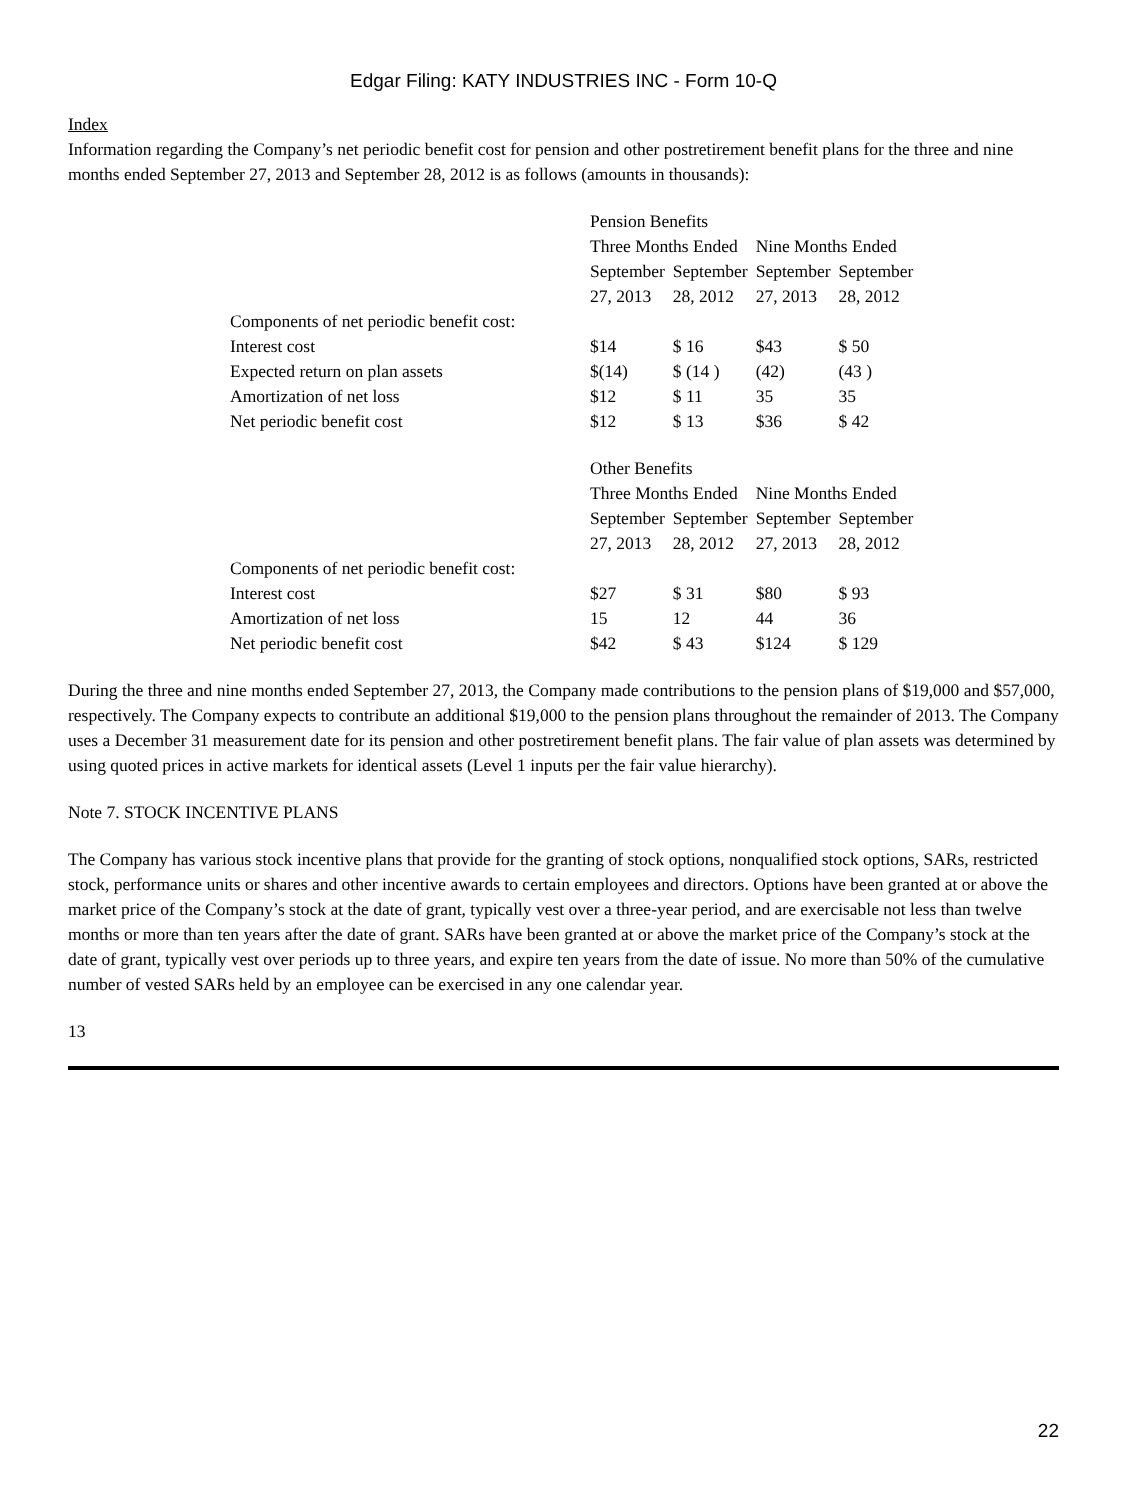Edgar Filing: KATY INDUSTRIES INC - Form 10-Q
Index
Information regarding the Company’s net periodic benefit cost for pension and other postretirement benefit plans for the three and nine months ended September 27, 2013 and September 28, 2012 is as follows (amounts in thousands):
| | Pension Benefits | | | |
| | Three Months Ended | | Nine Months Ended | |
| | September 27, 2013 | September 28, 2012 | September 27, 2013 | September 28, 2012 |
| Components of net periodic benefit cost: | | | | |
| Interest cost | $14 | $ 16 | $43 | $ 50 |
| Expected return on plan assets | $(14) | $ (14 ) | (42) | (43 ) |
| Amortization of net loss | $12 | $ 11 | 35 | 35 |
| Net periodic benefit cost | $12 | $ 13 | $36 | $ 42 |
| | Other Benefits | | | |
| | Three Months Ended | | Nine Months Ended | |
| | September 27, 2013 | September 28, 2012 | September 27, 2013 | September 28, 2012 |
| Components of net periodic benefit cost: | | | | |
| Interest cost | $27 | $ 31 | $80 | $ 93 |
| Amortization of net loss | 15 | 12 | 44 | 36 |
| Net periodic benefit cost | $42 | $ 43 | $124 | $ 129 |
During the three and nine months ended September 27, 2013, the Company made contributions to the pension plans of $19,000 and $57,000, respectively. The Company expects to contribute an additional $19,000 to the pension plans throughout the remainder of 2013. The Company uses a December 31 measurement date for its pension and other postretirement benefit plans. The fair value of plan assets was determined by using quoted prices in active markets for identical assets (Level 1 inputs per the fair value hierarchy).
Note 7. STOCK INCENTIVE PLANS
The Company has various stock incentive plans that provide for the granting of stock options, nonqualified stock options, SARs, restricted stock, performance units or shares and other incentive awards to certain employees and directors. Options have been granted at or above the market price of the Company’s stock at the date of grant, typically vest over a three-year period, and are exercisable not less than twelve months or more than ten years after the date of grant. SARs have been granted at or above the market price of the Company’s stock at the date of grant, typically vest over periods up to three years, and expire ten years from the date of issue. No more than 50% of the cumulative number of vested SARs held by an employee can be exercised in any one calendar year.
13
22